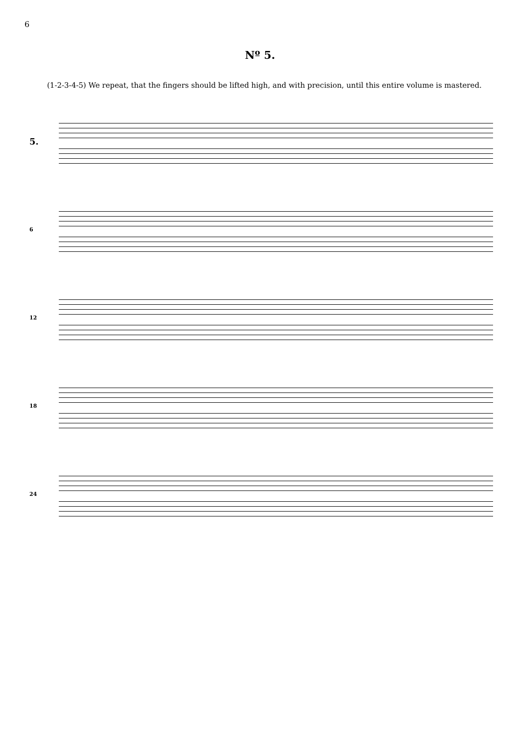6
Nº 5.
(1-2-3-4-5) We repeat, that the fingers should be lifted high, and with precision, until this entire volume is mastered.
5.
6
12
18
24